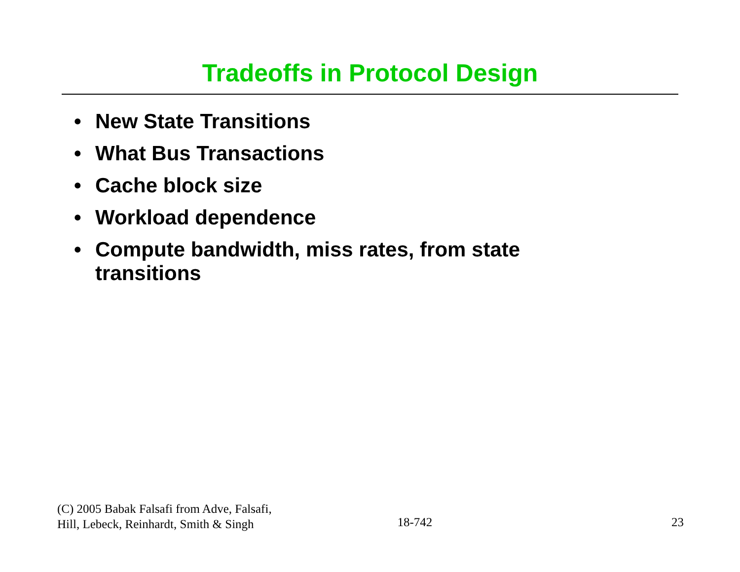Tradeoffs in Protocol Design
• New State Transitions
• What Bus Transactions
• Cache block size
• Workload dependence
• Compute bandwidth, miss rates, from state transitions
(C) 2005 Babak Falsafi from Adve, Falsafi,
Hill, Lebeck, Reinhardt, Smith & Singh
18-742
23